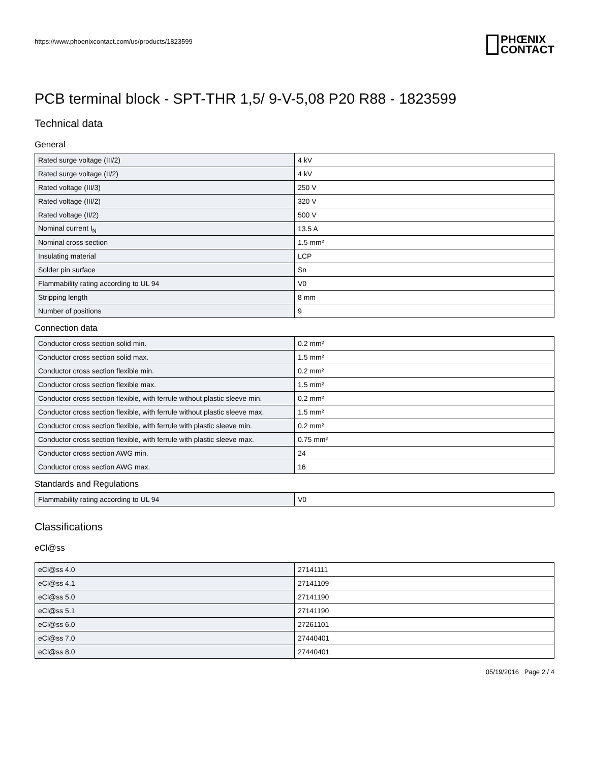https://www.phoenixcontact.com/us/products/1823599
PHŒNIX
CONTACT
PCB terminal block - SPT-THR 1,5/ 9-V-5,08 P20 R88 - 1823599
Technical data
General
| Rated surge voltage (III/2) | 4 kV |
| Rated surge voltage (II/2) | 4 kV |
| Rated voltage (III/3) | 250 V |
| Rated voltage (III/2) | 320 V |
| Rated voltage (II/2) | 500 V |
| Nominal current I<sub>N</sub> | 13.5 A |
| Nominal cross section | 1.5 mm² |
| Insulating material | LCP |
| Solder pin surface | Sn |
| Flammability rating according to UL 94 | V0 |
| Stripping length | 8 mm |
| Number of positions | 9 |
Connection data
| Conductor cross section solid min. | 0.2 mm² |
| Conductor cross section solid max. | 1.5 mm² |
| Conductor cross section flexible min. | 0.2 mm² |
| Conductor cross section flexible max. | 1.5 mm² |
| Conductor cross section flexible, with ferrule without plastic sleeve min. | 0.2 mm² |
| Conductor cross section flexible, with ferrule without plastic sleeve max. | 1.5 mm² |
| Conductor cross section flexible, with ferrule with plastic sleeve min. | 0.2 mm² |
| Conductor cross section flexible, with ferrule with plastic sleeve max. | 0.75 mm² |
| Conductor cross section AWG min. | 24 |
| Conductor cross section AWG max. | 16 |
Standards and Regulations
| Flammability rating according to UL 94 | V0 |
Classifications
eCl@ss
| eCl@ss 4.0 | 27141111 |
| eCl@ss 4.1 | 27141109 |
| eCl@ss 5.0 | 27141190 |
| eCl@ss 5.1 | 27141190 |
| eCl@ss 6.0 | 27261101 |
| eCl@ss 7.0 | 27440401 |
| eCl@ss 8.0 | 27440401 |
05/19/2016 Page 2 / 4